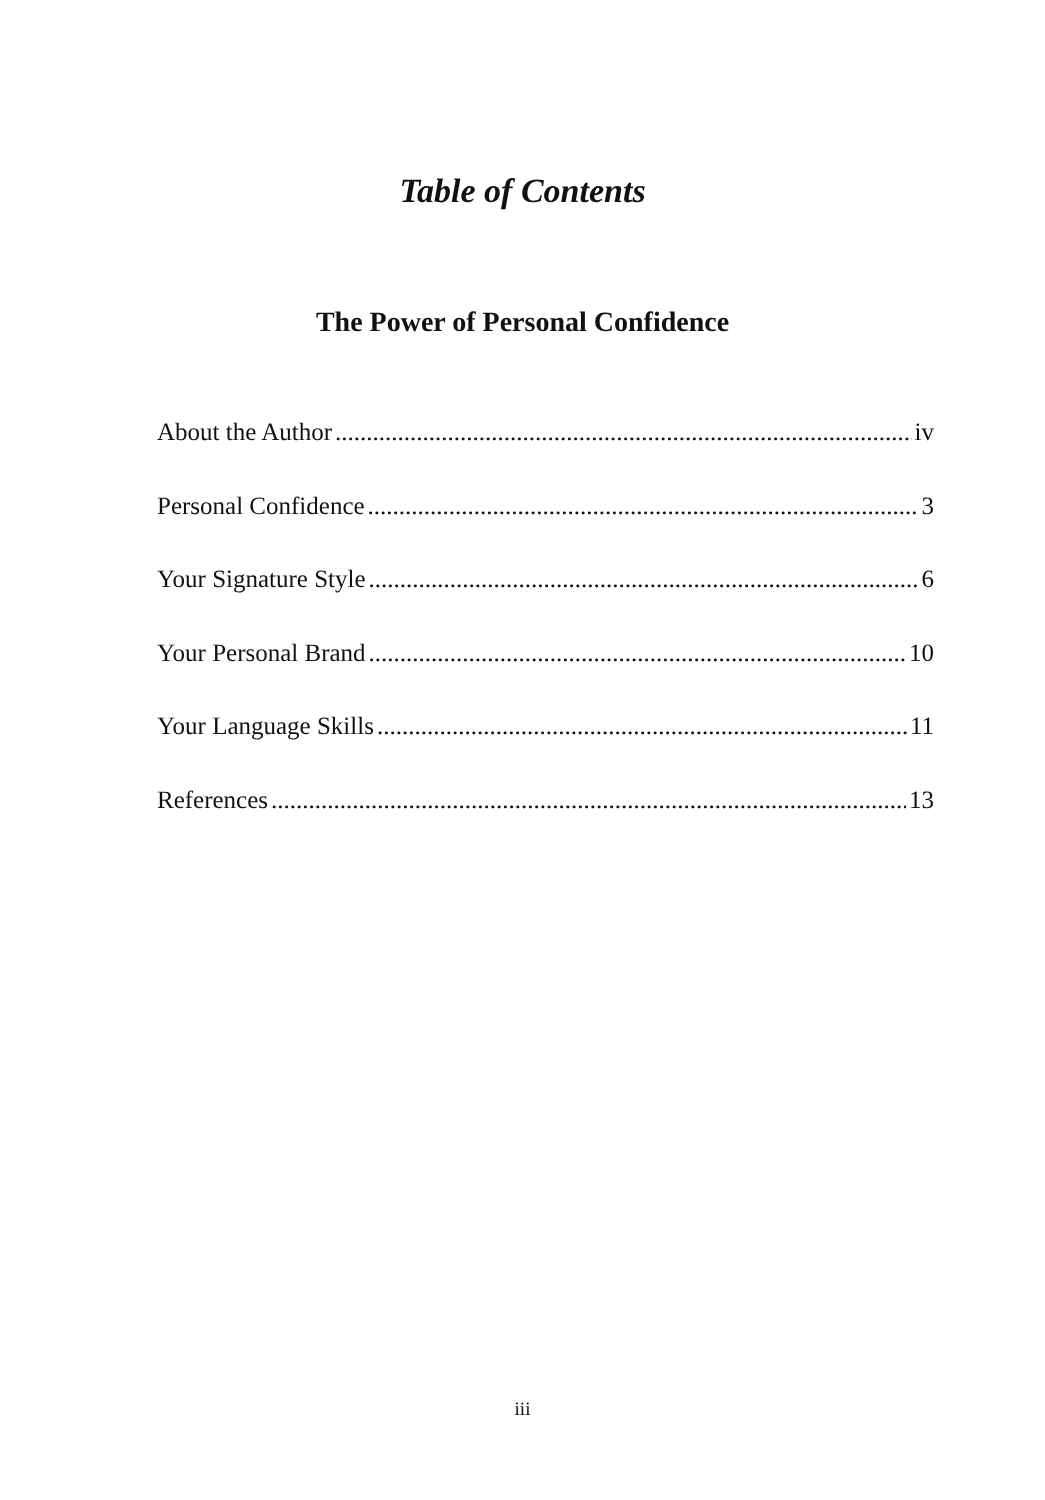Table of Contents
The Power of Personal Confidence
About the Author iv
Personal Confidence 3
Your Signature Style 6
Your Personal Brand 10
Your Language Skills 11
References 13
iii